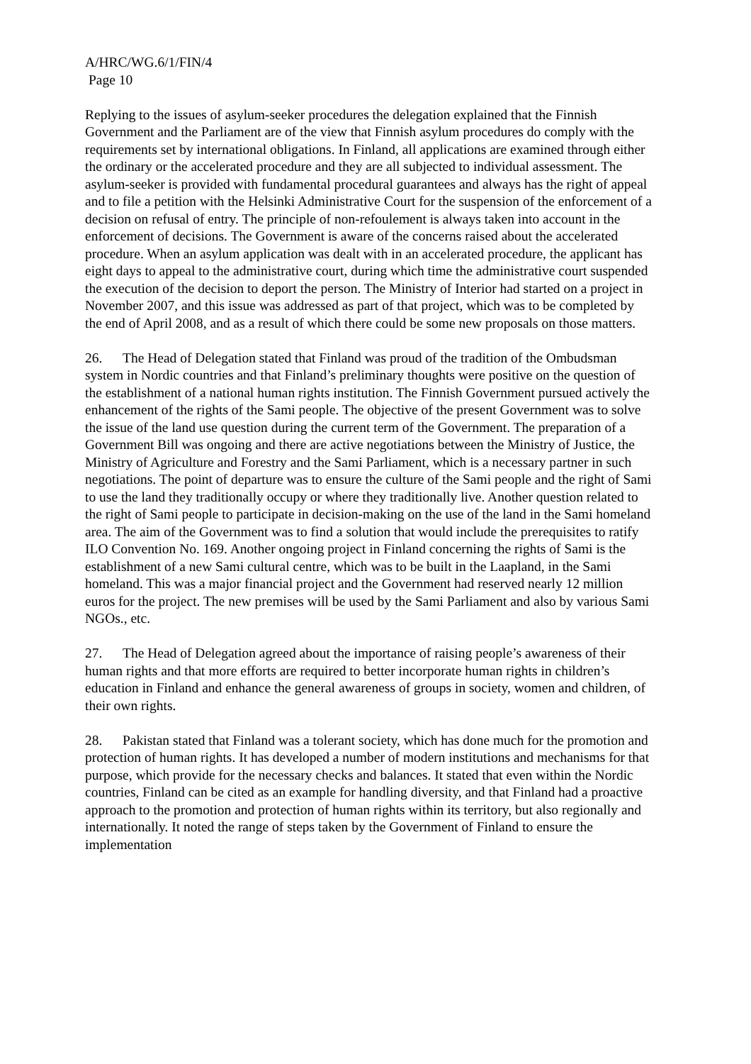A/HRC/WG.6/1/FIN/4
Page 10
Replying to the issues of asylum-seeker procedures the delegation explained that the Finnish Government and the Parliament are of the view that Finnish asylum procedures do comply with the requirements set by international obligations. In Finland, all applications are examined through either the ordinary or the accelerated procedure and they are all subjected to individual assessment. The asylum-seeker is provided with fundamental procedural guarantees and always has the right of appeal and to file a petition with the Helsinki Administrative Court for the suspension of the enforcement of a decision on refusal of entry. The principle of non-refoulement is always taken into account in the enforcement of decisions. The Government is aware of the concerns raised about the accelerated procedure. When an asylum application was dealt with in an accelerated procedure, the applicant has eight days to appeal to the administrative court, during which time the administrative court suspended the execution of the decision to deport the person. The Ministry of Interior had started on a project in November 2007, and this issue was addressed as part of that project, which was to be completed by the end of April 2008, and as a result of which there could be some new proposals on those matters.
26. The Head of Delegation stated that Finland was proud of the tradition of the Ombudsman system in Nordic countries and that Finland’s preliminary thoughts were positive on the question of the establishment of a national human rights institution. The Finnish Government pursued actively the enhancement of the rights of the Sami people. The objective of the present Government was to solve the issue of the land use question during the current term of the Government. The preparation of a Government Bill was ongoing and there are active negotiations between the Ministry of Justice, the Ministry of Agriculture and Forestry and the Sami Parliament, which is a necessary partner in such negotiations. The point of departure was to ensure the culture of the Sami people and the right of Sami to use the land they traditionally occupy or where they traditionally live. Another question related to the right of Sami people to participate in decision-making on the use of the land in the Sami homeland area. The aim of the Government was to find a solution that would include the prerequisites to ratify ILO Convention No. 169. Another ongoing project in Finland concerning the rights of Sami is the establishment of a new Sami cultural centre, which was to be built in the Laapland, in the Sami homeland. This was a major financial project and the Government had reserved nearly 12 million euros for the project. The new premises will be used by the Sami Parliament and also by various Sami NGOs., etc.
27. The Head of Delegation agreed about the importance of raising people’s awareness of their human rights and that more efforts are required to better incorporate human rights in children’s education in Finland and enhance the general awareness of groups in society, women and children, of their own rights.
28. Pakistan stated that Finland was a tolerant society, which has done much for the promotion and protection of human rights. It has developed a number of modern institutions and mechanisms for that purpose, which provide for the necessary checks and balances. It stated that even within the Nordic countries, Finland can be cited as an example for handling diversity, and that Finland had a proactive approach to the promotion and protection of human rights within its territory, but also regionally and internationally. It noted the range of steps taken by the Government of Finland to ensure the implementation